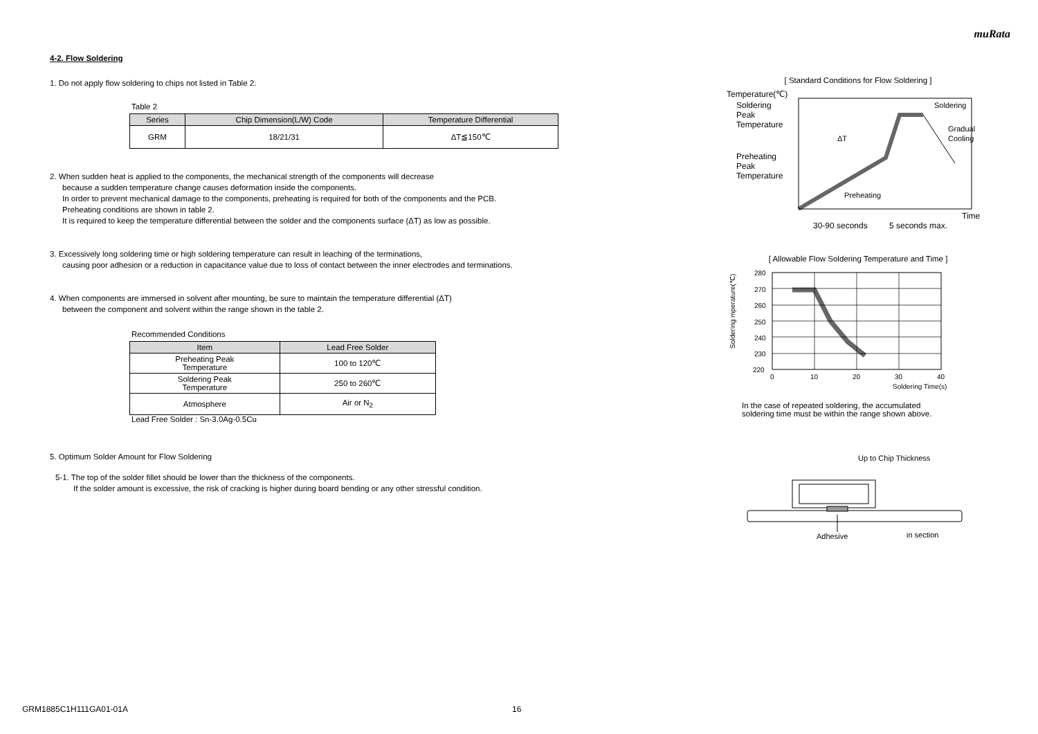muRata
4-2. Flow Soldering
1. Do not apply flow soldering to chips not listed in Table 2.
Table 2
| Series | Chip Dimension(L/W) Code | Temperature Differential |
| --- | --- | --- |
| GRM | 18/21/31 | ΔT≦150℃ |
2. When sudden heat is applied to the components, the mechanical strength of the components will decrease
because a sudden temperature change causes deformation inside the components.
In order to prevent mechanical damage to the components, preheating is required for both of the components and the PCB.
Preheating conditions are shown in table 2.
It is required to keep the temperature differential between the solder and the components surface (ΔT) as low as possible.
3. Excessively long soldering time or high soldering temperature can result in leaching of the terminations,
causing poor adhesion or a reduction in capacitance value due to loss of contact between the inner electrodes and terminations.
4. When components are immersed in solvent after mounting, be sure to maintain the temperature differential (ΔT)
between the component and solvent within the range shown in the table 2.
Recommended Conditions
| Item | Lead Free Solder |
| --- | --- |
| Preheating Peak Temperature | 100 to 120℃ |
| Soldering Peak Temperature | 250 to 260℃ |
| Atmosphere | Air or N<sub>2</sub> |
Lead Free Solder : Sn-3.0Ag-0.5Cu
5. Optimum Solder Amount for Flow Soldering
5-1. The top of the solder fillet should be lower than the thickness of the components.
If the solder amount is excessive, the risk of cracking is higher during board bending or any other stressful condition.
[ Standard Conditions for Flow Soldering ]
Temperature(℃)
Soldering
Peak
Temperature
Preheating
Peak
Temperature
Soldering
Gradual
Cooling
ΔT
Preheating
Time
30-90 seconds
5 seconds max.
[ Allowable Flow Soldering Temperature and Time ]
Soldering mperature(℃)
280
270
260
250
240
230
220
0
10
20
30
40
Soldering Time(s)
In the case of repeated soldering, the accumulated
soldering time must be within the range shown above.
Up to Chip Thickness
Adhesive
in section
GRM1885C1H111GA01-01A 16